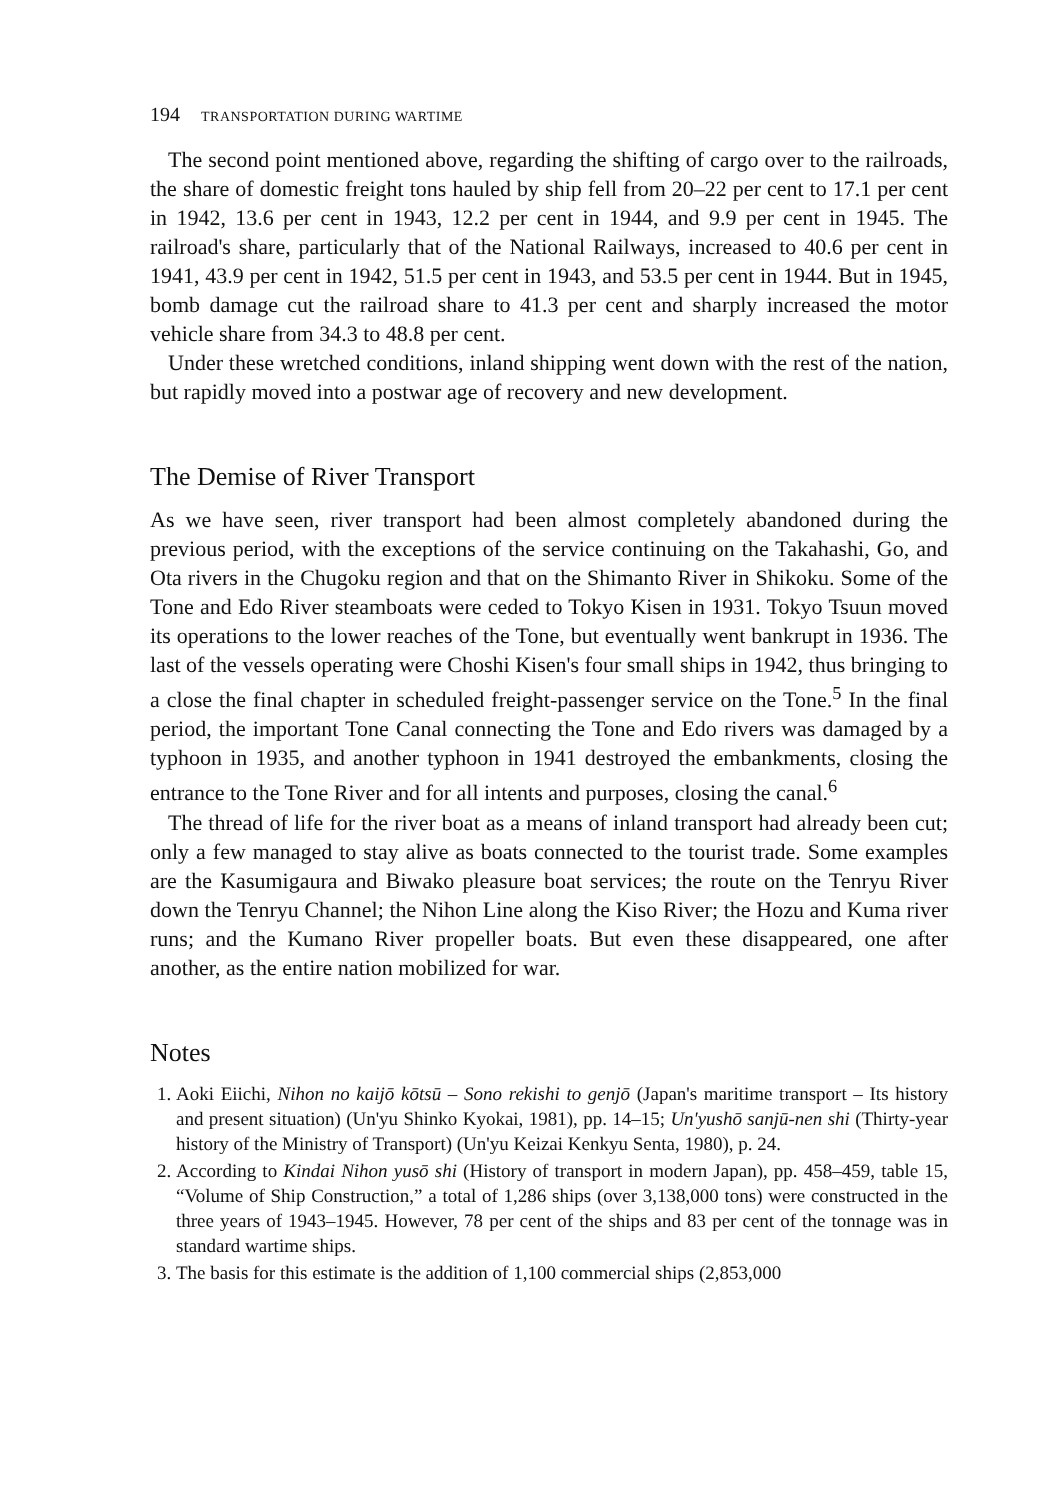194 TRANSPORTATION DURING WARTIME
The second point mentioned above, regarding the shifting of cargo over to the railroads, the share of domestic freight tons hauled by ship fell from 20–22 per cent to 17.1 per cent in 1942, 13.6 per cent in 1943, 12.2 per cent in 1944, and 9.9 per cent in 1945. The railroad's share, particularly that of the National Railways, increased to 40.6 per cent in 1941, 43.9 per cent in 1942, 51.5 per cent in 1943, and 53.5 per cent in 1944. But in 1945, bomb damage cut the railroad share to 41.3 per cent and sharply increased the motor vehicle share from 34.3 to 48.8 per cent.
Under these wretched conditions, inland shipping went down with the rest of the nation, but rapidly moved into a postwar age of recovery and new development.
The Demise of River Transport
As we have seen, river transport had been almost completely abandoned during the previous period, with the exceptions of the service continuing on the Takahashi, Go, and Ota rivers in the Chugoku region and that on the Shimanto River in Shikoku. Some of the Tone and Edo River steamboats were ceded to Tokyo Kisen in 1931. Tokyo Tsuun moved its operations to the lower reaches of the Tone, but eventually went bankrupt in 1936. The last of the vessels operating were Choshi Kisen's four small ships in 1942, thus bringing to a close the final chapter in scheduled freight-passenger service on the Tone.<sup>5</sup> In the final period, the important Tone Canal connecting the Tone and Edo rivers was damaged by a typhoon in 1935, and another typhoon in 1941 destroyed the embankments, closing the entrance to the Tone River and for all intents and purposes, closing the canal.<sup>6</sup>
The thread of life for the river boat as a means of inland transport had already been cut; only a few managed to stay alive as boats connected to the tourist trade. Some examples are the Kasumigaura and Biwako pleasure boat services; the route on the Tenryu River down the Tenryu Channel; the Nihon Line along the Kiso River; the Hozu and Kuma river runs; and the Kumano River propeller boats. But even these disappeared, one after another, as the entire nation mobilized for war.
Notes
1. Aoki Eiichi, Nihon no kaijō kōtsū – Sono rekishi to genjō (Japan's maritime transport – Its history and present situation) (Un'yu Shinko Kyokai, 1981), pp. 14–15; Un'yushō sanjū-nen shi (Thirty-year history of the Ministry of Transport) (Un'yu Keizai Kenkyu Senta, 1980), p. 24.
2. According to Kindai Nihon yusō shi (History of transport in modern Japan), pp. 458–459, table 15, “Volume of Ship Construction,” a total of 1,286 ships (over 3,138,000 tons) were constructed in the three years of 1943–1945. However, 78 per cent of the ships and 83 per cent of the tonnage was in standard wartime ships.
3. The basis for this estimate is the addition of 1,100 commercial ships (2,853,000